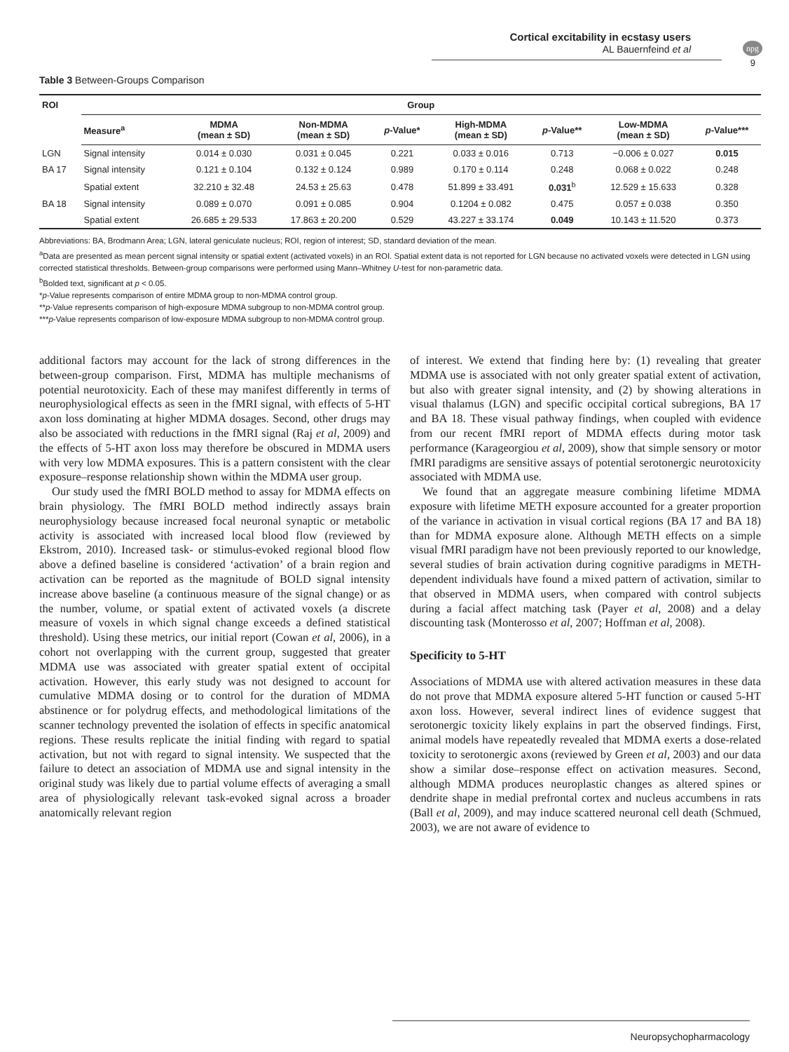npg
Cortical excitability in ecstasy users
AL Bauernfeind et al
9
Table 3 Between-Groups Comparison
| ROI | Group | | | | | | | |
| --- | --- | --- | --- | --- | --- | --- | --- | --- |
| | Measure<sup>a</sup> | MDMA (mean ± SD) | Non-MDMA (mean ± SD) | p -Value* | High-MDMA (mean ± SD) | p -Value** | Low-MDMA (mean ± SD) | p -Value*** |
| LGN | Signal intensity | 0.014 ± 0.030 | 0.031 ± 0.045 | 0.221 | 0.033 ± 0.016 | 0.713 | −0.006 ± 0.027 | 0.015 |
| BA 17 | Signal intensity | 0.121 ± 0.104 | 0.132 ± 0.124 | 0.989 | 0.170 ± 0.114 | 0.248 | 0.068 ± 0.022 | 0.248 |
| | Spatial extent | 32.210 ± 32.48 | 24.53 ± 25.63 | 0.478 | 51.899 ± 33.491 | 0.031<sup>b</sup> | 12.529 ± 15.633 | 0.328 |
| BA 18 | Signal intensity | 0.089 ± 0.070 | 0.091 ± 0.085 | 0.904 | 0.1204 ± 0.082 | 0.475 | 0.057 ± 0.038 | 0.350 |
| | Spatial extent | 26.685 ± 29.533 | 17.863 ± 20.200 | 0.529 | 43.227 ± 33.174 | 0.049 | 10.143 ± 11.520 | 0.373 |
Abbreviations: BA, Brodmann Area; LGN, lateral geniculate nucleus; ROI, region of interest; SD, standard deviation of the mean.
<sup>a</sup> Data are presented as mean percent signal intensity or spatial extent (activated voxels) in an ROI. Spatial extent data is not reported for LGN because no activated voxels were detected in LGN using corrected statistical thresholds. Between-group comparisons were performed using Mann–Whitney U-test for non-parametric data.
<sup>b</sup> Bolded text, significant at p < 0.05.
*p-Value represents comparison of entire MDMA group to non-MDMA control group.
**p-Value represents comparison of high-exposure MDMA subgroup to non-MDMA control group.
***p-Value represents comparison of low-exposure MDMA subgroup to non-MDMA control group.
additional factors may account for the lack of strong differences in the between-group comparison. First, MDMA has multiple mechanisms of potential neurotoxicity. Each of these may manifest differently in terms of neurophysiological effects as seen in the fMRI signal, with effects of 5-HT axon loss dominating at higher MDMA dosages. Second, other drugs may also be associated with reductions in the fMRI signal (Raj et al, 2009) and the effects of 5-HT axon loss may therefore be obscured in MDMA users with very low MDMA exposures. This is a pattern consistent with the clear exposure–response relationship shown within the MDMA user group.
Our study used the fMRI BOLD method to assay for MDMA effects on brain physiology. The fMRI BOLD method indirectly assays brain neurophysiology because increased focal neuronal synaptic or metabolic activity is associated with increased local blood flow (reviewed by Ekstrom, 2010). Increased task- or stimulus-evoked regional blood flow above a defined baseline is considered ‘activation’ of a brain region and activation can be reported as the magnitude of BOLD signal intensity increase above baseline (a continuous measure of the signal change) or as the number, volume, or spatial extent of activated voxels (a discrete measure of voxels in which signal change exceeds a defined statistical threshold). Using these metrics, our initial report (Cowan et al, 2006), in a cohort not overlapping with the current group, suggested that greater MDMA use was associated with greater spatial extent of occipital activation. However, this early study was not designed to account for cumulative MDMA dosing or to control for the duration of MDMA abstinence or for polydrug effects, and methodological limitations of the scanner technology prevented the isolation of effects in specific anatomical regions. These results replicate the initial finding with regard to spatial activation, but not with regard to signal intensity. We suspected that the failure to detect an association of MDMA use and signal intensity in the original study was likely due to partial volume effects of averaging a small area of physiologically relevant task-evoked signal across a broader anatomically relevant region
of interest. We extend that finding here by: (1) revealing that greater MDMA use is associated with not only greater spatial extent of activation, but also with greater signal intensity, and (2) by showing alterations in visual thalamus (LGN) and specific occipital cortical subregions, BA 17 and BA 18. These visual pathway findings, when coupled with evidence from our recent fMRI report of MDMA effects during motor task performance (Karageorgiou et al, 2009), show that simple sensory or motor fMRI paradigms are sensitive assays of potential serotonergic neurotoxicity associated with MDMA use.
We found that an aggregate measure combining lifetime MDMA exposure with lifetime METH exposure accounted for a greater proportion of the variance in activation in visual cortical regions (BA 17 and BA 18) than for MDMA exposure alone. Although METH effects on a simple visual fMRI paradigm have not been previously reported to our knowledge, several studies of brain activation during cognitive paradigms in METH-dependent individuals have found a mixed pattern of activation, similar to that observed in MDMA users, when compared with control subjects during a facial affect matching task (Payer et al, 2008) and a delay discounting task (Monterosso et al, 2007; Hoffman et al, 2008).
Specificity to 5-HT
Associations of MDMA use with altered activation measures in these data do not prove that MDMA exposure altered 5-HT function or caused 5-HT axon loss. However, several indirect lines of evidence suggest that serotonergic toxicity likely explains in part the observed findings. First, animal models have repeatedly revealed that MDMA exerts a dose-related toxicity to serotonergic axons (reviewed by Green et al, 2003) and our data show a similar dose–response effect on activation measures. Second, although MDMA produces neuroplastic changes as altered spines or dendrite shape in medial prefrontal cortex and nucleus accumbens in rats (Ball et al, 2009), and may induce scattered neuronal cell death (Schmued, 2003), we are not aware of evidence to
Neuropsychopharmacology